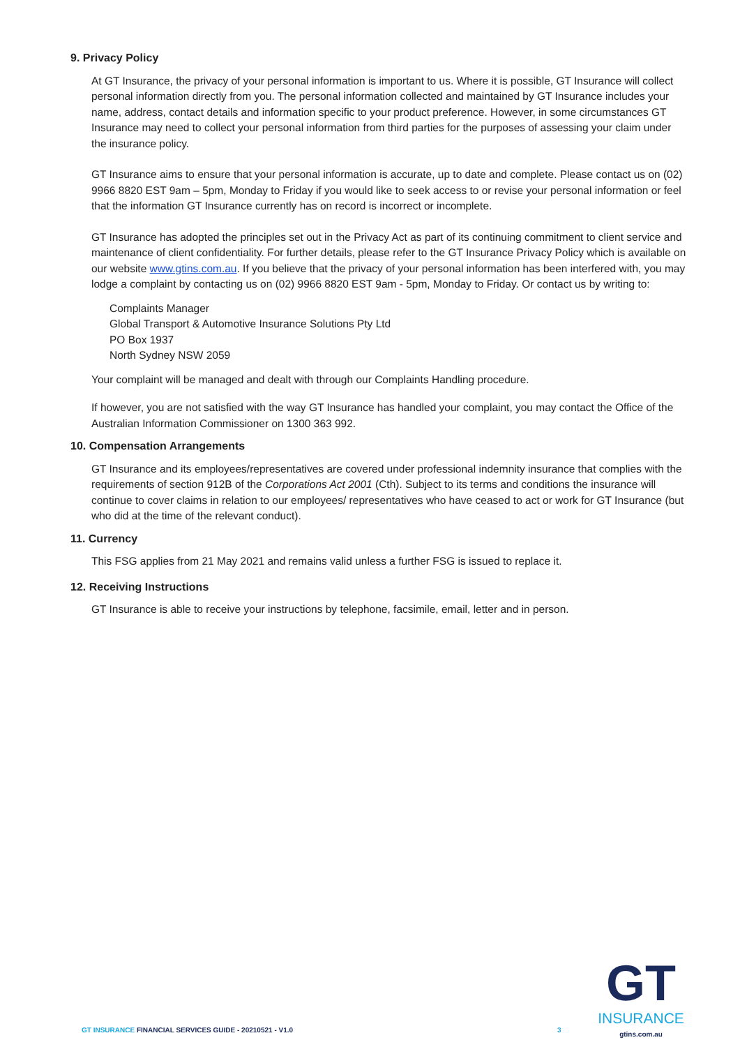9. Privacy Policy
At GT Insurance, the privacy of your personal information is important to us. Where it is possible, GT Insurance will collect personal information directly from you. The personal information collected and maintained by GT Insurance includes your name, address, contact details and information specific to your product preference. However, in some circumstances GT Insurance may need to collect your personal information from third parties for the purposes of assessing your claim under the insurance policy.
GT Insurance aims to ensure that your personal information is accurate, up to date and complete. Please contact us on (02) 9966 8820 EST 9am – 5pm, Monday to Friday if you would like to seek access to or revise your personal information or feel that the information GT Insurance currently has on record is incorrect or incomplete.
GT Insurance has adopted the principles set out in the Privacy Act as part of its continuing commitment to client service and maintenance of client confidentiality. For further details, please refer to the GT Insurance Privacy Policy which is available on our website www.gtins.com.au. If you believe that the privacy of your personal information has been interfered with, you may lodge a complaint by contacting us on (02) 9966 8820 EST 9am - 5pm, Monday to Friday. Or contact us by writing to:
Complaints Manager
Global Transport & Automotive Insurance Solutions Pty Ltd
PO Box 1937
North Sydney NSW 2059
Your complaint will be managed and dealt with through our Complaints Handling procedure.
If however, you are not satisfied with the way GT Insurance has handled your complaint, you may contact the Office of the Australian Information Commissioner on 1300 363 992.
10. Compensation Arrangements
GT Insurance and its employees/representatives are covered under professional indemnity insurance that complies with the requirements of section 912B of the Corporations Act 2001 (Cth). Subject to its terms and conditions the insurance will continue to cover claims in relation to our employees/ representatives who have ceased to act or work for GT Insurance (but who did at the time of the relevant conduct).
11. Currency
This FSG applies from 21 May 2021 and remains valid unless a further FSG is issued to replace it.
12. Receiving Instructions
GT Insurance is able to receive your instructions by telephone, facsimile, email, letter and in person.
GT INSURANCE FINANCIAL SERVICES GUIDE - 20210521 - V1.0
3
GT
INSURANCE
gtins.com.au